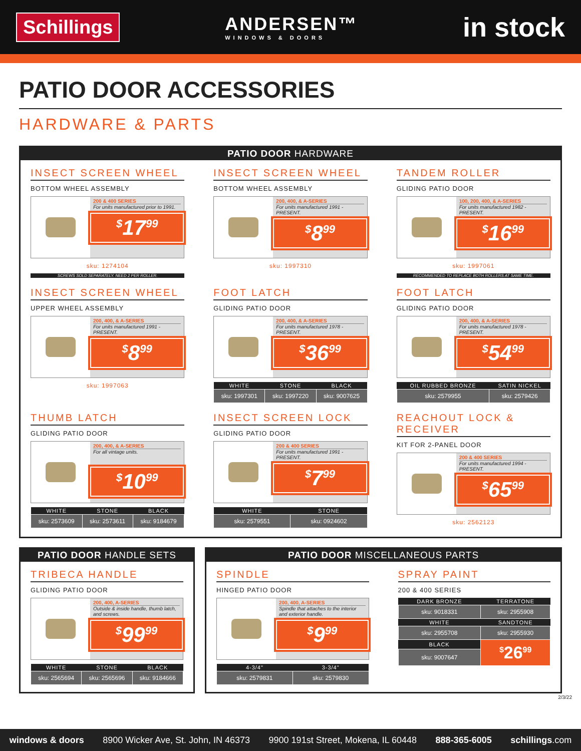Schillings
ANDERSEN™
WINDOWS & DOORS
in stock
PATIO DOOR ACCESSORIES
HARDWARE & PARTS
PATIO DOOR HARDWARE
INSECT SCREEN WHEEL
BOTTOM WHEEL ASSEMBLY
200 & 400 SERIES
For units manufactured prior to 1991.
<sup>$</sup>17<sup>99</sup>
sku: 1274104
SCREWS SOLD SEPARATELY. NEED 2 PER ROLLER.
INSECT SCREEN WHEEL
BOTTOM WHEEL ASSEMBLY
200, 400, & A-SERIES
For units manufactured 1991 - PRESENT.
<sup>$</sup>8<sup>99</sup>
sku: 1997310
TANDEM ROLLER
GLIDING PATIO DOOR
100, 200, 400, & A-SERIES
For units manufactured 1982 - PRESENT.
<sup>$</sup>16<sup>99</sup>
sku: 1997061
RECOMMENDED TO REPLACE BOTH ROLLERS AT SAME TIME.
INSECT SCREEN WHEEL
UPPER WHEEL ASSEMBLY
200, 400, & A-SERIES
For units manufactured 1991 - PRESENT.
<sup>$</sup>8<sup>99</sup>
sku: 1997063
FOOT LATCH
GLIDING PATIO DOOR
200, 400, & A-SERIES
For units manufactured 1978 - PRESENT.
<sup>$</sup>36<sup>99</sup>
| WHITE | STONE | BLACK |
| --- | --- | --- |
| sku: 1997301 | sku: 1997220 | sku: 9007625 |
FOOT LATCH
GLIDING PATIO DOOR
200, 400, & A-SERIES
For units manufactured 1978 - PRESENT.
<sup>$</sup>54<sup>99</sup>
| OIL RUBBED BRONZE | SATIN NICKEL |
| --- | --- |
| sku: 2579955 | sku: 2579426 |
THUMB LATCH
GLIDING PATIO DOOR
200, 400, & A-SERIES
For all vintage units.
<sup>$</sup>10<sup>99</sup>
| WHITE | STONE | BLACK |
| --- | --- | --- |
| sku: 2573609 | sku: 2573611 | sku: 9184679 |
INSECT SCREEN LOCK
GLIDING PATIO DOOR
200 & 400 SERIES
For units manufactured 1991 - PRESENT.
<sup>$</sup>7<sup>99</sup>
| WHITE | STONE |
| --- | --- |
| sku: 2579551 | sku: 0924602 |
REACHOUT LOCK & RECEIVER
KIT FOR 2-PANEL DOOR
200 & 400 SERIES
For units manufactured 1994 - PRESENT.
<sup>$</sup>65<sup>99</sup>
sku: 2562123
PATIO DOOR HANDLE SETS
TRIBECA HANDLE
GLIDING PATIO DOOR
200, 400, A-SERIES
Outside & inside handle, thumb latch, and screws.
<sup>$</sup>99<sup>99</sup>
| WHITE | STONE | BLACK |
| --- | --- | --- |
| sku: 2565694 | sku: 2565696 | sku: 9184666 |
PATIO DOOR MISCELLANEOUS PARTS
SPINDLE
HINGED PATIO DOOR
200, 400, A-SERIES
Spindle that attaches to the interior and exterior handle.
<sup>$</sup>9<sup>99</sup>
| 4-3/4" | 3-3/4" |
| --- | --- |
| sku: 2579831 | sku: 2579830 |
SPRAY PAINT
200 & 400 SERIES
| DARK BRONZE | TERRATONE |
| --- | --- |
| sku: 9018331 | sku: 2955908 |
| WHITE | SANDTONE |
| sku: 2955708 | sku: 2955930 |
| BLACK | <sup>$</sup>26<sup>99</sup> |
| sku: 9007647 | |
2/3/22
windows & doors 8900 Wicker Ave, St. John, IN 46373 9900 191st Street, Mokena, IL 60448 888-365-6005 schillings.com